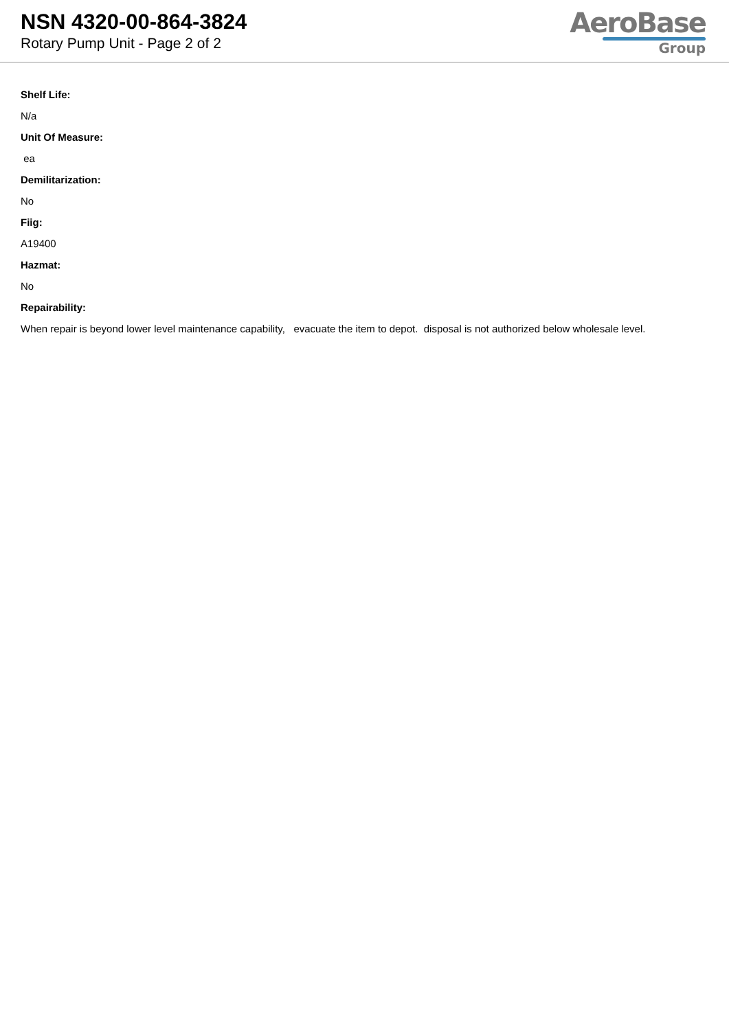NSN 4320-00-864-3824
Rotary Pump Unit - Page 2 of 2
AeroBase
Group
Shelf Life:
N/a
Unit Of Measure:
ea
Demilitarization:
No
Fiig:
A19400
Hazmat:
No
Repairability:
When repair is beyond lower level maintenance capability, evacuate the item to depot. disposal is not authorized below wholesale level.